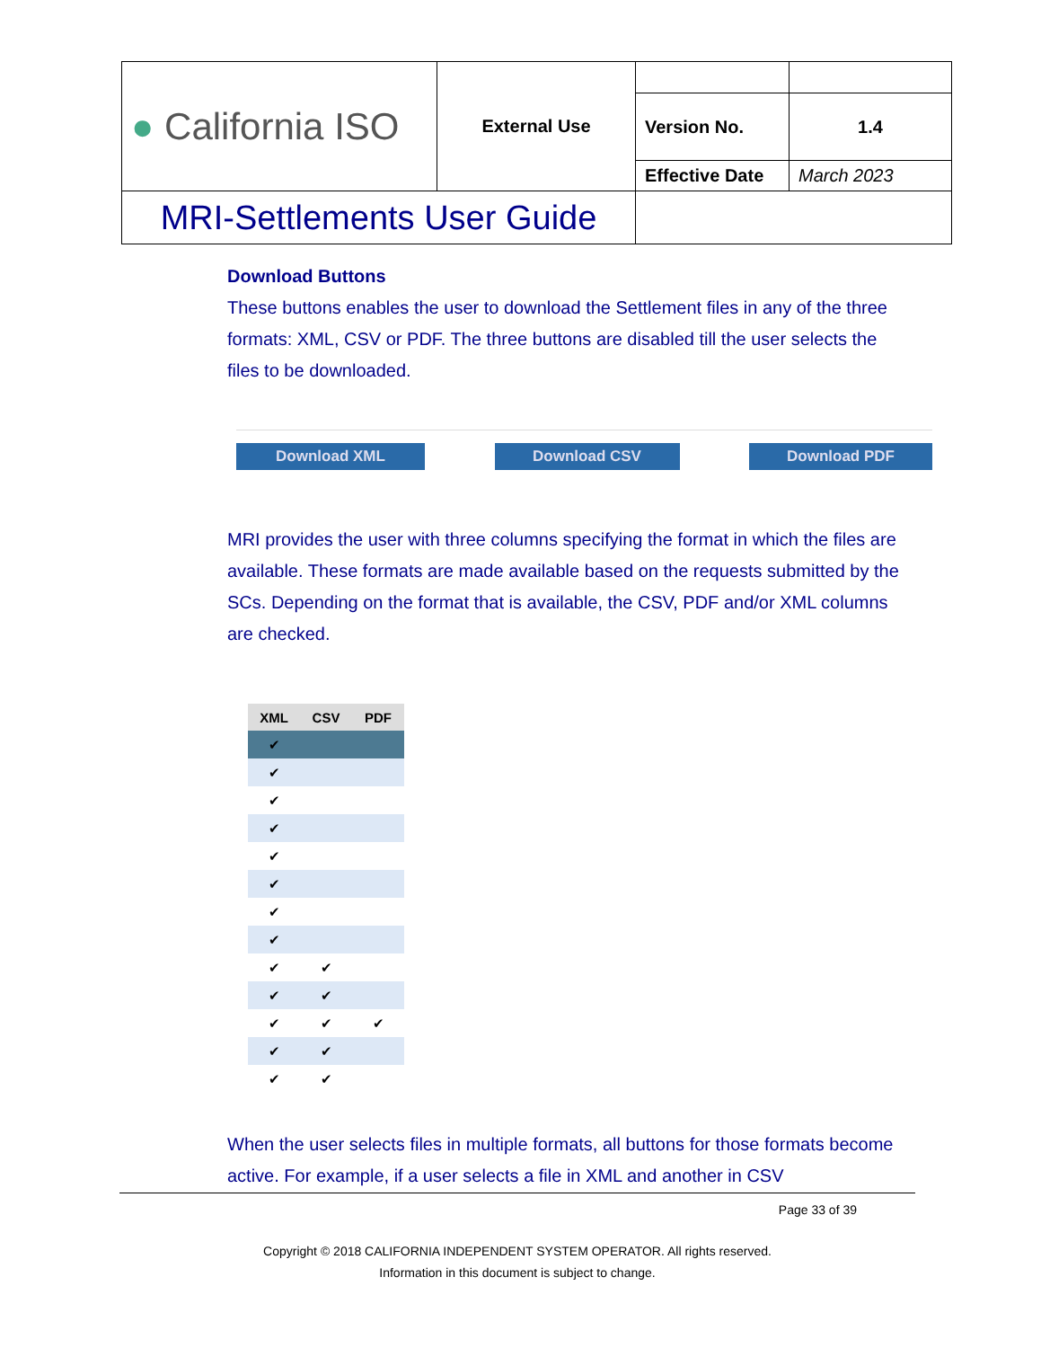| ● California ISO | External Use | | |
| | | Version No. | 1.4 |
| | | Effective Date | March 2023 |
| MRI-Settlements User Guide | | | |
Download Buttons
These buttons enables the user to download the Settlement files in any of the three formats: XML, CSV or PDF. The three buttons are disabled till the user selects the files to be downloaded.
Download XML Download CSV Download PDF
MRI provides the user with three columns specifying the format in which the files are available. These formats are made available based on the requests submitted by the SCs. Depending on the format that is available, the CSV, PDF and/or XML columns are checked.
| XML | CSV | PDF |
| --- | --- | --- |
| ✔ | | |
| ✔ | | |
| ✔ | | |
| ✔ | | |
| ✔ | | |
| ✔ | | |
| ✔ | | |
| ✔ | | |
| ✔ | ✔ | |
| ✔ | ✔ | |
| ✔ | ✔ | ✔ |
| ✔ | ✔ | |
| ✔ | ✔ | |
When the user selects files in multiple formats, all buttons for those formats become active. For example, if a user selects a file in XML and another in CSV
Page 33 of 39
Copyright © 2018 CALIFORNIA INDEPENDENT SYSTEM OPERATOR. All rights reserved.
Information in this document is subject to change.